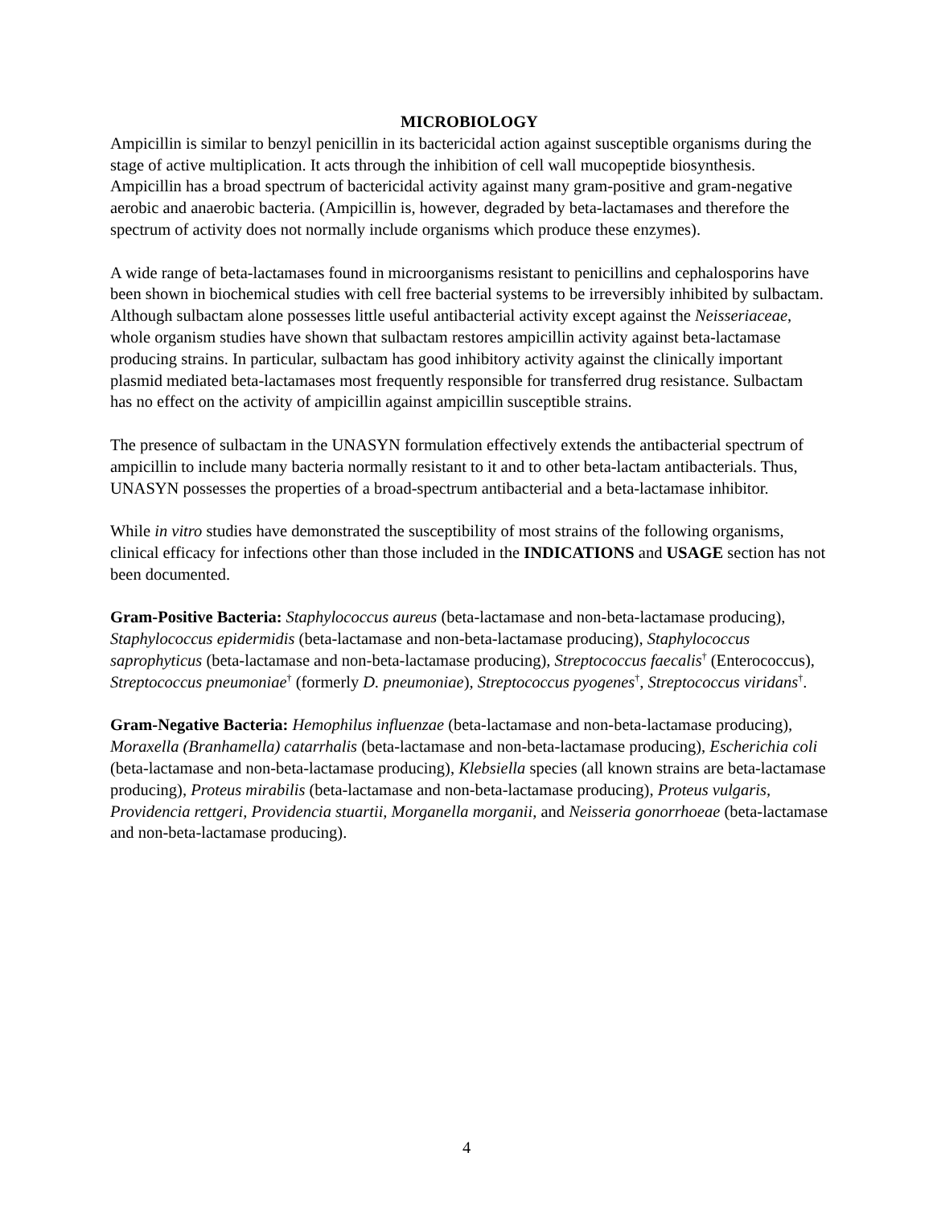MICROBIOLOGY
Ampicillin is similar to benzyl penicillin in its bactericidal action against susceptible organisms during the stage of active multiplication. It acts through the inhibition of cell wall mucopeptide biosynthesis. Ampicillin has a broad spectrum of bactericidal activity against many gram-positive and gram-negative aerobic and anaerobic bacteria. (Ampicillin is, however, degraded by beta-lactamases and therefore the spectrum of activity does not normally include organisms which produce these enzymes).
A wide range of beta-lactamases found in microorganisms resistant to penicillins and cephalosporins have been shown in biochemical studies with cell free bacterial systems to be irreversibly inhibited by sulbactam. Although sulbactam alone possesses little useful antibacterial activity except against the Neisseriaceae, whole organism studies have shown that sulbactam restores ampicillin activity against beta-lactamase producing strains. In particular, sulbactam has good inhibitory activity against the clinically important plasmid mediated beta-lactamases most frequently responsible for transferred drug resistance. Sulbactam has no effect on the activity of ampicillin against ampicillin susceptible strains.
The presence of sulbactam in the UNASYN formulation effectively extends the antibacterial spectrum of ampicillin to include many bacteria normally resistant to it and to other beta-lactam antibacterials. Thus, UNASYN possesses the properties of a broad-spectrum antibacterial and a beta-lactamase inhibitor.
While in vitro studies have demonstrated the susceptibility of most strains of the following organisms, clinical efficacy for infections other than those included in the INDICATIONS and USAGE section has not been documented.
Gram-Positive Bacteria: Staphylococcus aureus (beta-lactamase and non-beta-lactamase producing), Staphylococcus epidermidis (beta-lactamase and non-beta-lactamase producing), Staphylococcus saprophyticus (beta-lactamase and non-beta-lactamase producing), Streptococcus faecalis<sup>†</sup> (Enterococcus), Streptococcus pneumoniae<sup>†</sup> (formerly D. pneumoniae), Streptococcus pyogenes<sup>†</sup>, Streptococcus viridans<sup>†</sup>.
Gram-Negative Bacteria: Hemophilus influenzae (beta-lactamase and non-beta-lactamase producing), Moraxella (Branhamella) catarrhalis (beta-lactamase and non-beta-lactamase producing), Escherichia coli (beta-lactamase and non-beta-lactamase producing), Klebsiella species (all known strains are beta-lactamase producing), Proteus mirabilis (beta-lactamase and non-beta-lactamase producing), Proteus vulgaris, Providencia rettgeri, Providencia stuartii, Morganella morganii, and Neisseria gonorrhoeae (beta-lactamase and non-beta-lactamase producing).
4